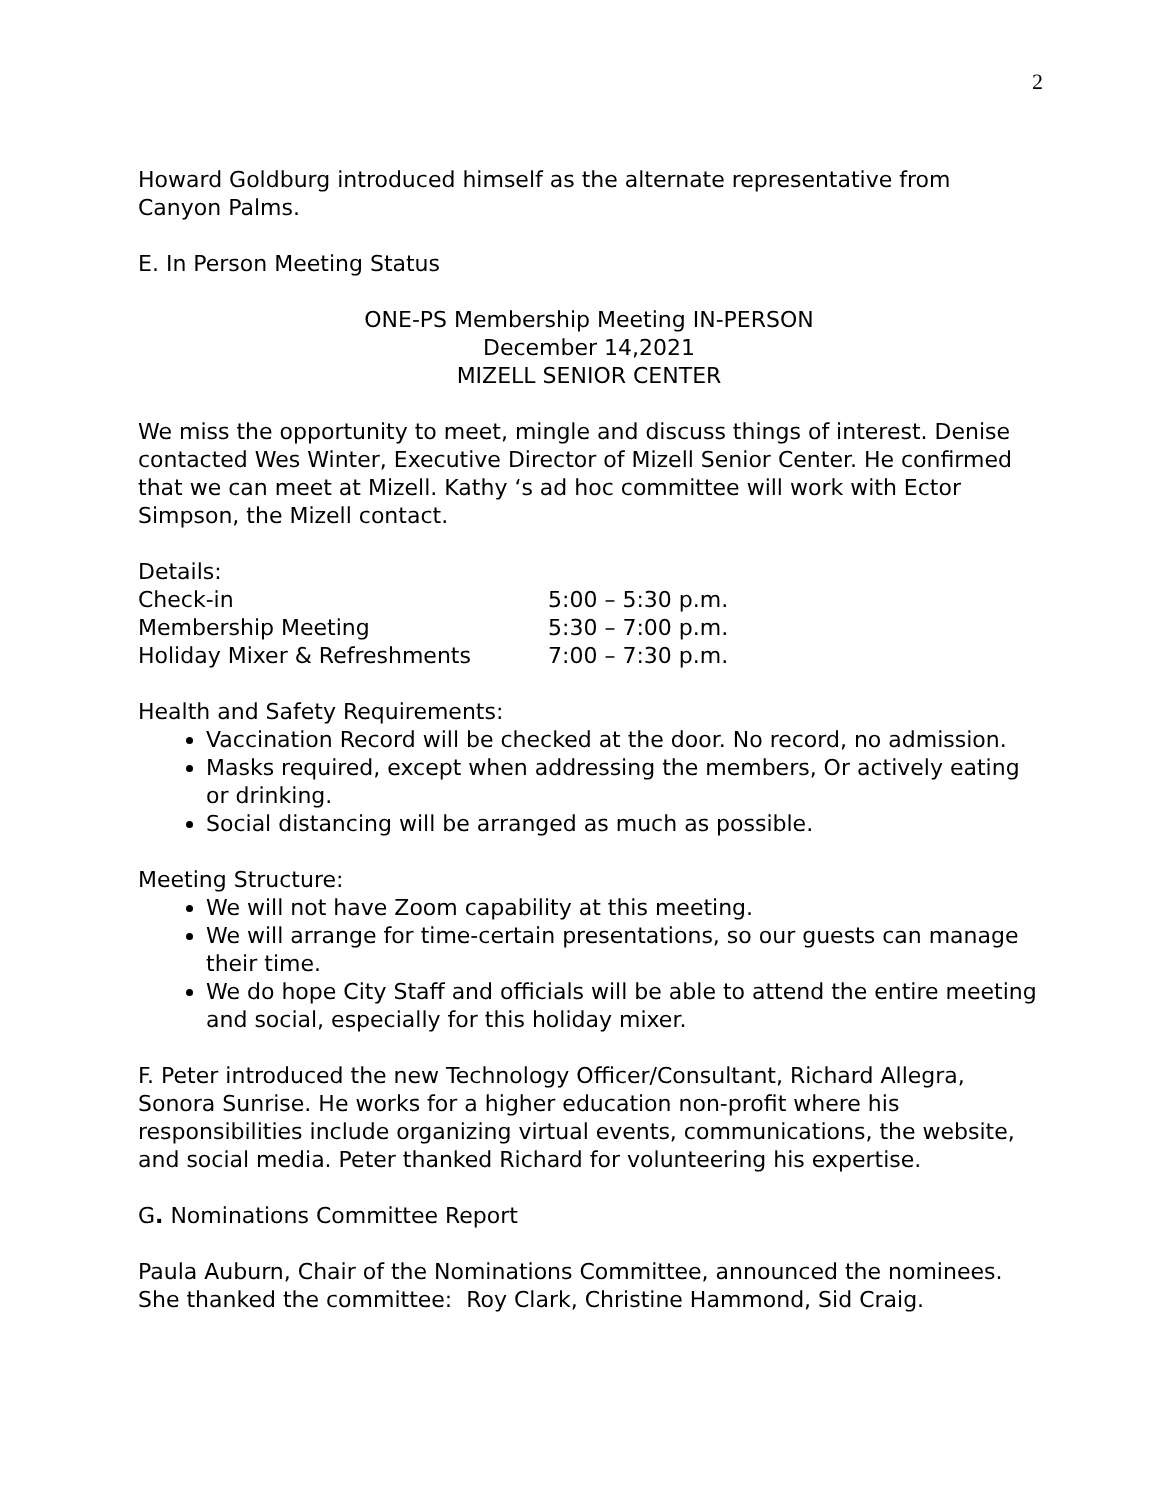2
Howard Goldburg introduced himself as the alternate representative from Canyon Palms.
E. In Person Meeting Status
ONE-PS Membership Meeting IN-PERSON
December 14,2021
MIZELL SENIOR CENTER
We miss the opportunity to meet, mingle and discuss things of interest. Denise contacted Wes Winter, Executive Director of Mizell Senior Center. He confirmed that we can meet at Mizell. Kathy ‘s ad hoc committee will work with Ector Simpson, the Mizell contact.
Details:
| Check-in | 5:00 – 5:30 p.m. |
| Membership Meeting | 5:30 – 7:00 p.m. |
| Holiday Mixer & Refreshments | 7:00 – 7:30 p.m. |
Health and Safety Requirements:
Vaccination Record will be checked at the door. No record, no admission.
Masks required, except when addressing the members, Or actively eating or drinking.
Social distancing will be arranged as much as possible.
Meeting Structure:
We will not have Zoom capability at this meeting.
We will arrange for time-certain presentations, so our guests can manage their time.
We do hope City Staff and officials will be able to attend the entire meeting and social, especially for this holiday mixer.
F. Peter introduced the new Technology Officer/Consultant, Richard Allegra, Sonora Sunrise. He works for a higher education non-profit where his responsibilities include organizing virtual events, communications, the website, and social media. Peter thanked Richard for volunteering his expertise.
G. Nominations Committee Report
Paula Auburn, Chair of the Nominations Committee, announced the nominees. She thanked the committee: Roy Clark, Christine Hammond, Sid Craig.